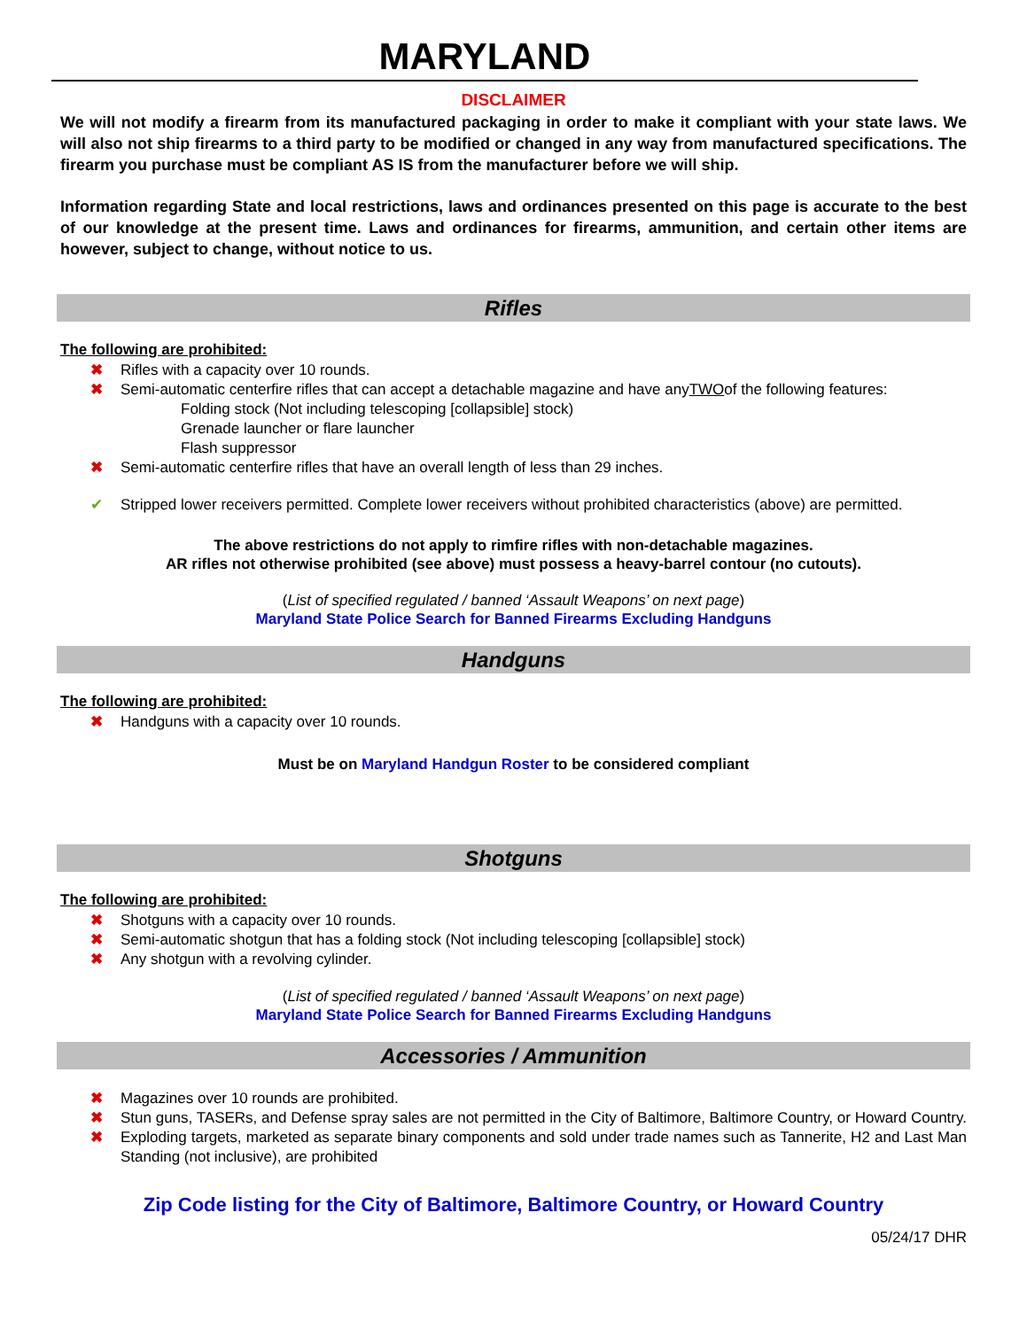MARYLAND
DISCLAIMER
We will not modify a firearm from its manufactured packaging in order to make it compliant with your state laws. We will also not ship firearms to a third party to be modified or changed in any way from manufactured specifications. The firearm you purchase must be compliant AS IS from the manufacturer before we will ship.
Information regarding State and local restrictions, laws and ordinances presented on this page is accurate to the best of our knowledge at the present time. Laws and ordinances for firearms, ammunition, and certain other items are however, subject to change, without notice to us.
Rifles
The following are prohibited:
✖ Rifles with a capacity over 10 rounds.
✖ Semi-automatic centerfire rifles that can accept a detachable magazine and have any TWO of the following features:
Folding stock (Not including telescoping [collapsible] stock)
Grenade launcher or flare launcher
Flash suppressor
✖ Semi-automatic centerfire rifles that have an overall length of less than 29 inches.
✔ Stripped lower receivers permitted. Complete lower receivers without prohibited characteristics (above) are permitted.
The above restrictions do not apply to rimfire rifles with non-detachable magazines.
AR rifles not otherwise prohibited (see above) must possess a heavy-barrel contour (no cutouts).
(List of specified regulated / banned ‘Assault Weapons’ on next page)
Maryland State Police Search for Banned Firearms Excluding Handguns
Handguns
The following are prohibited:
✖ Handguns with a capacity over 10 rounds.
Must be on Maryland Handgun Roster to be considered compliant
Shotguns
The following are prohibited:
✖ Shotguns with a capacity over 10 rounds.
✖ Semi-automatic shotgun that has a folding stock (Not including telescoping [collapsible] stock)
✖ Any shotgun with a revolving cylinder.
(List of specified regulated / banned ‘Assault Weapons’ on next page)
Maryland State Police Search for Banned Firearms Excluding Handguns
Accessories / Ammunition
✖ Magazines over 10 rounds are prohibited.
✖ Stun guns, TASERs, and Defense spray sales are not permitted in the City of Baltimore, Baltimore Country, or Howard Country.
✖ Exploding targets, marketed as separate binary components and sold under trade names such as Tannerite, H2 and Last Man Standing (not inclusive), are prohibited
Zip Code listing for the City of Baltimore, Baltimore Country, or Howard Country
05/24/17 DHR